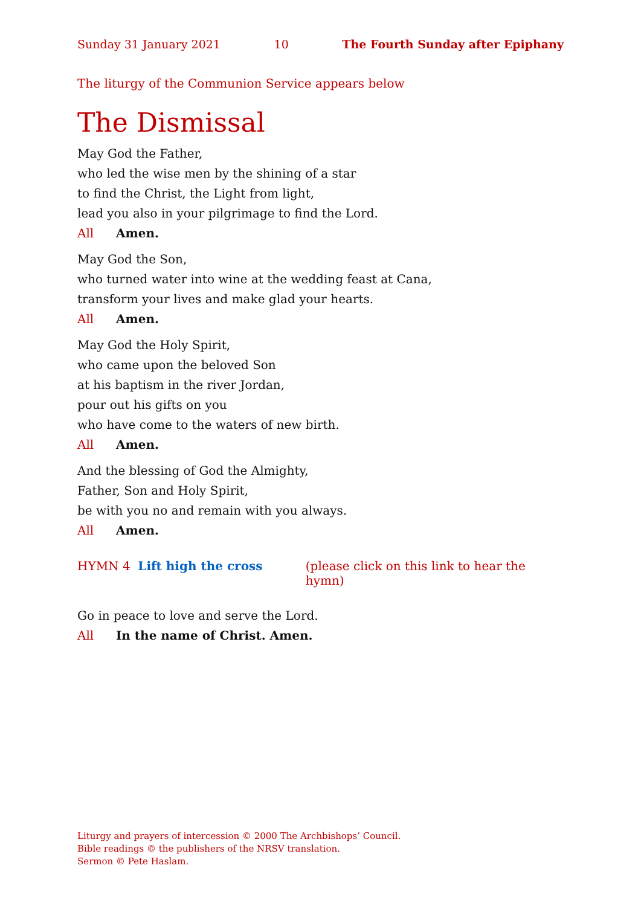Sunday 31 January 2021 10 The Fourth Sunday after Epiphany
The liturgy of the Communion Service appears below
The Dismissal
May God the Father,
who led the wise men by the shining of a star
to find the Christ, the Light from light,
lead you also in your pilgrimage to find the Lord.
All Amen.
May God the Son,
who turned water into wine at the wedding feast at Cana,
transform your lives and make glad your hearts.
All Amen.
May God the Holy Spirit,
who came upon the beloved Son
at his baptism in the river Jordan,
pour out his gifts on you
who have come to the waters of new birth.
All Amen.
And the blessing of God the Almighty,
Father, Son and Holy Spirit,
be with you no and remain with you always.
All Amen.
HYMN 4 Lift high the cross (please click on this link to hear the hymn)
Go in peace to love and serve the Lord.
All In the name of Christ. Amen.
Liturgy and prayers of intercession © 2000 The Archbishops’ Council.
Bible readings © the publishers of the NRSV translation.
Sermon © Pete Haslam.